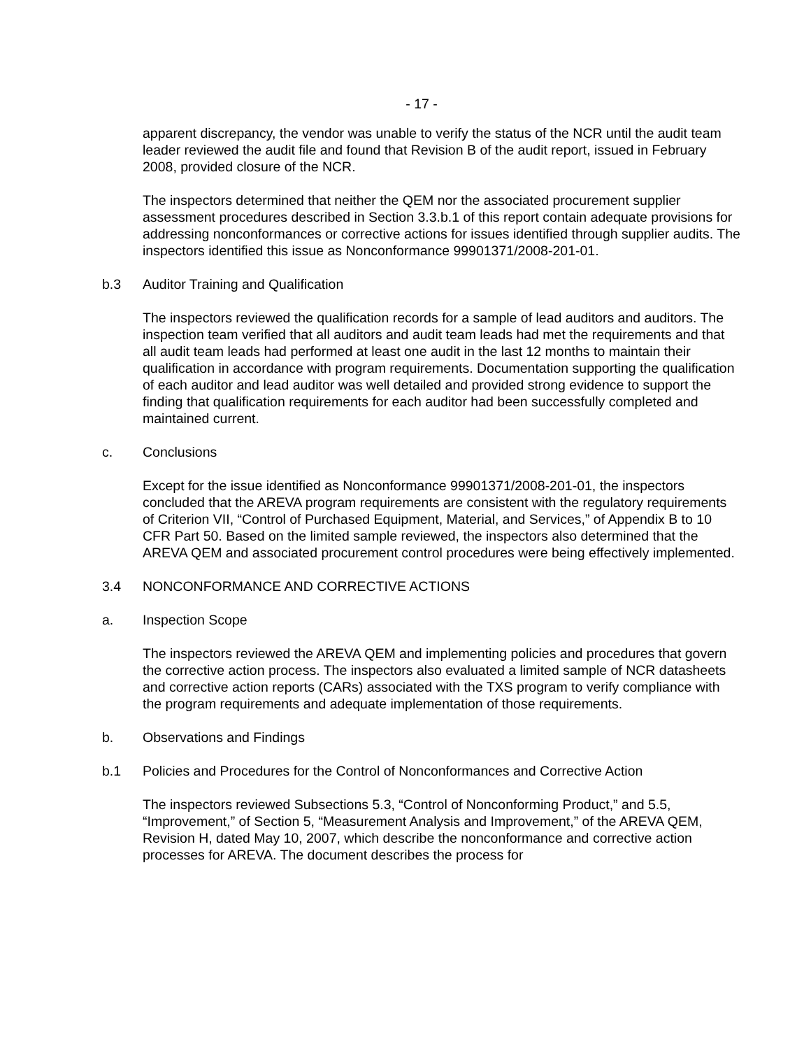- 17 -
apparent discrepancy, the vendor was unable to verify the status of the NCR until the audit team leader reviewed the audit file and found that Revision B of the audit report, issued in February 2008, provided closure of the NCR.
The inspectors determined that neither the QEM nor the associated procurement supplier assessment procedures described in Section 3.3.b.1 of this report contain adequate provisions for addressing nonconformances or corrective actions for issues identified through supplier audits. The inspectors identified this issue as Nonconformance 99901371/2008-201-01.
b.3 Auditor Training and Qualification
The inspectors reviewed the qualification records for a sample of lead auditors and auditors. The inspection team verified that all auditors and audit team leads had met the requirements and that all audit team leads had performed at least one audit in the last 12 months to maintain their qualification in accordance with program requirements. Documentation supporting the qualification of each auditor and lead auditor was well detailed and provided strong evidence to support the finding that qualification requirements for each auditor had been successfully completed and maintained current.
c. Conclusions
Except for the issue identified as Nonconformance 99901371/2008-201-01, the inspectors concluded that the AREVA program requirements are consistent with the regulatory requirements of Criterion VII, “Control of Purchased Equipment, Material, and Services,” of Appendix B to 10 CFR Part 50. Based on the limited sample reviewed, the inspectors also determined that the AREVA QEM and associated procurement control procedures were being effectively implemented.
3.4 NONCONFORMANCE AND CORRECTIVE ACTIONS
a. Inspection Scope
The inspectors reviewed the AREVA QEM and implementing policies and procedures that govern the corrective action process. The inspectors also evaluated a limited sample of NCR datasheets and corrective action reports (CARs) associated with the TXS program to verify compliance with the program requirements and adequate implementation of those requirements.
b. Observations and Findings
b.1 Policies and Procedures for the Control of Nonconformances and Corrective Action
The inspectors reviewed Subsections 5.3, “Control of Nonconforming Product,” and 5.5, “Improvement,” of Section 5, “Measurement Analysis and Improvement,” of the AREVA QEM, Revision H, dated May 10, 2007, which describe the nonconformance and corrective action processes for AREVA. The document describes the process for